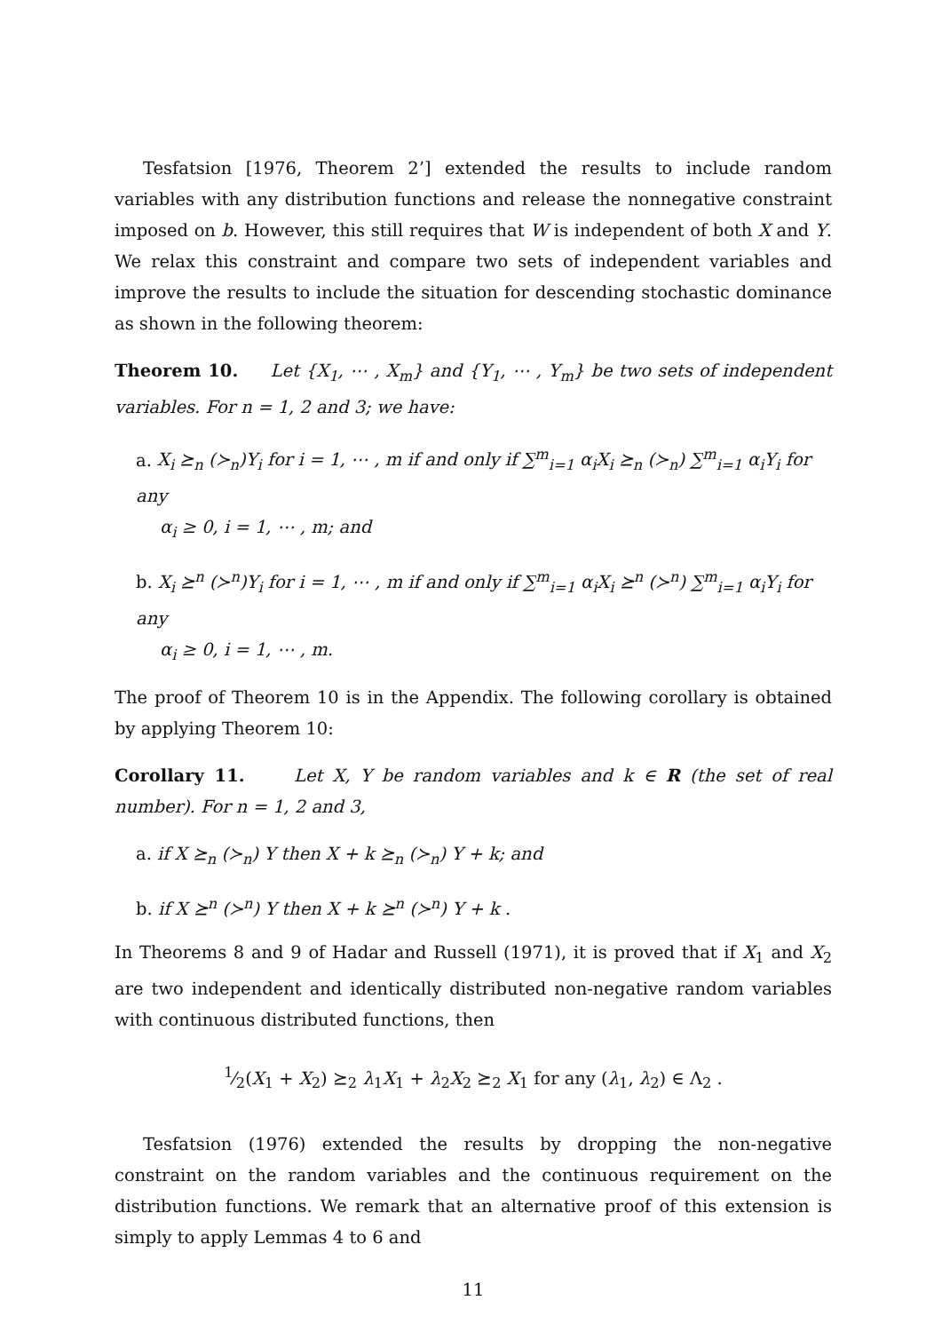Tesfatsion [1976, Theorem 2’] extended the results to include random variables with any distribution functions and release the nonnegative constraint imposed on b. However, this still requires that W is independent of both X and Y. We relax this constraint and compare two sets of independent variables and improve the results to include the situation for descending stochastic dominance as shown in the following theorem:
Theorem 10. Let {X<sub>1</sub>, ⋯ , X<sub>m</sub>} and {Y<sub>1</sub>, ⋯ , Y<sub>m</sub>} be two sets of independent variables. For n = 1, 2 and 3; we have:
a. X<sub>i</sub> ⪰<sub>n</sub> (≻<sub>n</sub>)Y<sub>i</sub> for i = 1, ⋯ , m if and only if ∑<sup>m</sup><sub>i=1</sub> α<sub>i</sub>X<sub>i</sub> ⪰<sub>n</sub> (≻<sub>n</sub>) ∑<sup>m</sup><sub>i=1</sub> α<sub>i</sub>Y<sub>i</sub> for any
α<sub>i</sub> ≥ 0, i = 1, ⋯ , m; and
b. X<sub>i</sub> ⪰<sup>n</sup> (≻<sup>n</sup>)Y<sub>i</sub> for i = 1, ⋯ , m if and only if ∑<sup>m</sup><sub>i=1</sub> α<sub>i</sub>X<sub>i</sub> ⪰<sup>n</sup> (≻<sup>n</sup>) ∑<sup>m</sup><sub>i=1</sub> α<sub>i</sub>Y<sub>i</sub> for any
α<sub>i</sub> ≥ 0, i = 1, ⋯ , m.
The proof of Theorem 10 is in the Appendix. The following corollary is obtained by applying Theorem 10:
Corollary 11. Let X, Y be random variables and k ∈ R (the set of real number). For n = 1, 2 and 3,
a. if X ⪰<sub>n</sub> (≻<sub>n</sub>) Y then X + k ⪰<sub>n</sub> (≻<sub>n</sub>) Y + k; and
b. if X ⪰<sup>n</sup> (≻<sup>n</sup>) Y then X + k ⪰<sup>n</sup> (≻<sup>n</sup>) Y + k .
In Theorems 8 and 9 of Hadar and Russell (1971), it is proved that if X<sub>1</sub> and X<sub>2</sub> are two independent and identically distributed non-negative random variables with continuous distributed functions, then
1⁄2(X<sub>1</sub> + X<sub>2</sub>) ⪰<sub>2</sub> λ<sub>1</sub>X<sub>1</sub> + λ<sub>2</sub>X<sub>2</sub> ⪰<sub>2</sub> X<sub>1</sub> for any (λ<sub>1</sub>, λ<sub>2</sub>) ∈ Λ<sub>2</sub> .
Tesfatsion (1976) extended the results by dropping the non-negative constraint on the random variables and the continuous requirement on the distribution functions. We remark that an alternative proof of this extension is simply to apply Lemmas 4 to 6 and
11